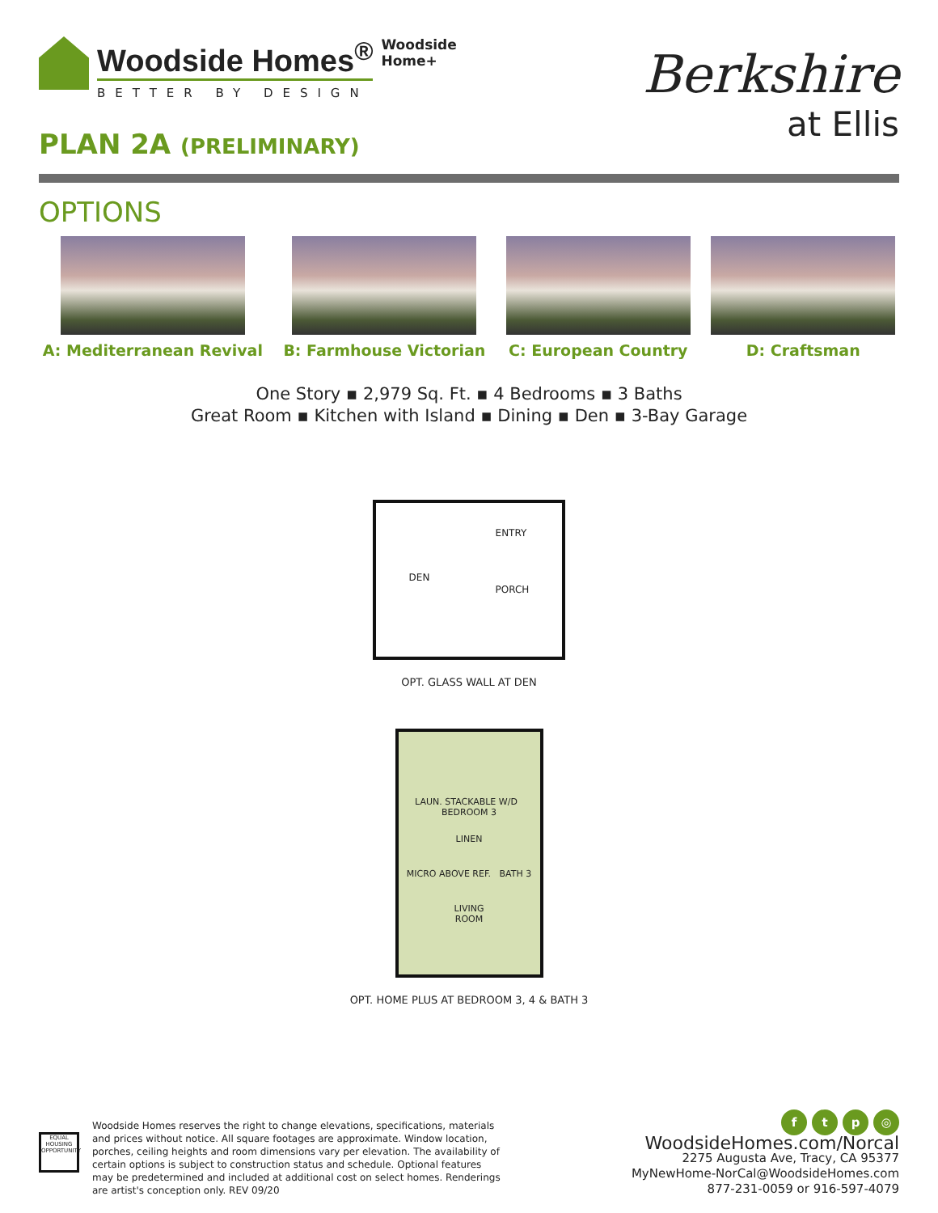Woodside Homes<sup>®</sup>
BETTER BY DESIGN
Woodside
Home+
PLAN 2A (PRELIMINARY)
Berkshire
at Ellis
OPTIONS
A: Mediterranean Revival B: Farmhouse Victorian C: European Country D: Craftsman
One Story ▪ 2,979 Sq. Ft. ▪ 4 Bedrooms ▪ 3 Baths
Great Room ▪ Kitchen with Island ▪ Dining ▪ Den ▪ 3-Bay Garage
DEN ENTRY
PORCH
OPT. GLASS WALL AT DEN
LAUN. STACKABLE W/D BEDROOM 3
LINEN
MICRO ABOVE REF. BATH 3
LIVING
ROOM
OPT. HOME PLUS AT BEDROOM 3, 4 & BATH 3
EQUAL HOUSING OPPORTUNITY
Woodside Homes reserves the right to change elevations, specifications, materials and prices without notice. All square footages are approximate. Window location, porches, ceiling heights and room dimensions vary per elevation. The availability of certain options is subject to construction status and schedule. Optional features may be predetermined and included at additional cost on select homes. Renderings are artist's conception only. REV 09/20
ftp ◎
WoodsideHomes.com/Norcal
2275 Augusta Ave, Tracy, CA 95377
MyNewHome-NorCal@WoodsideHomes.com
877-231-0059 or 916-597-4079